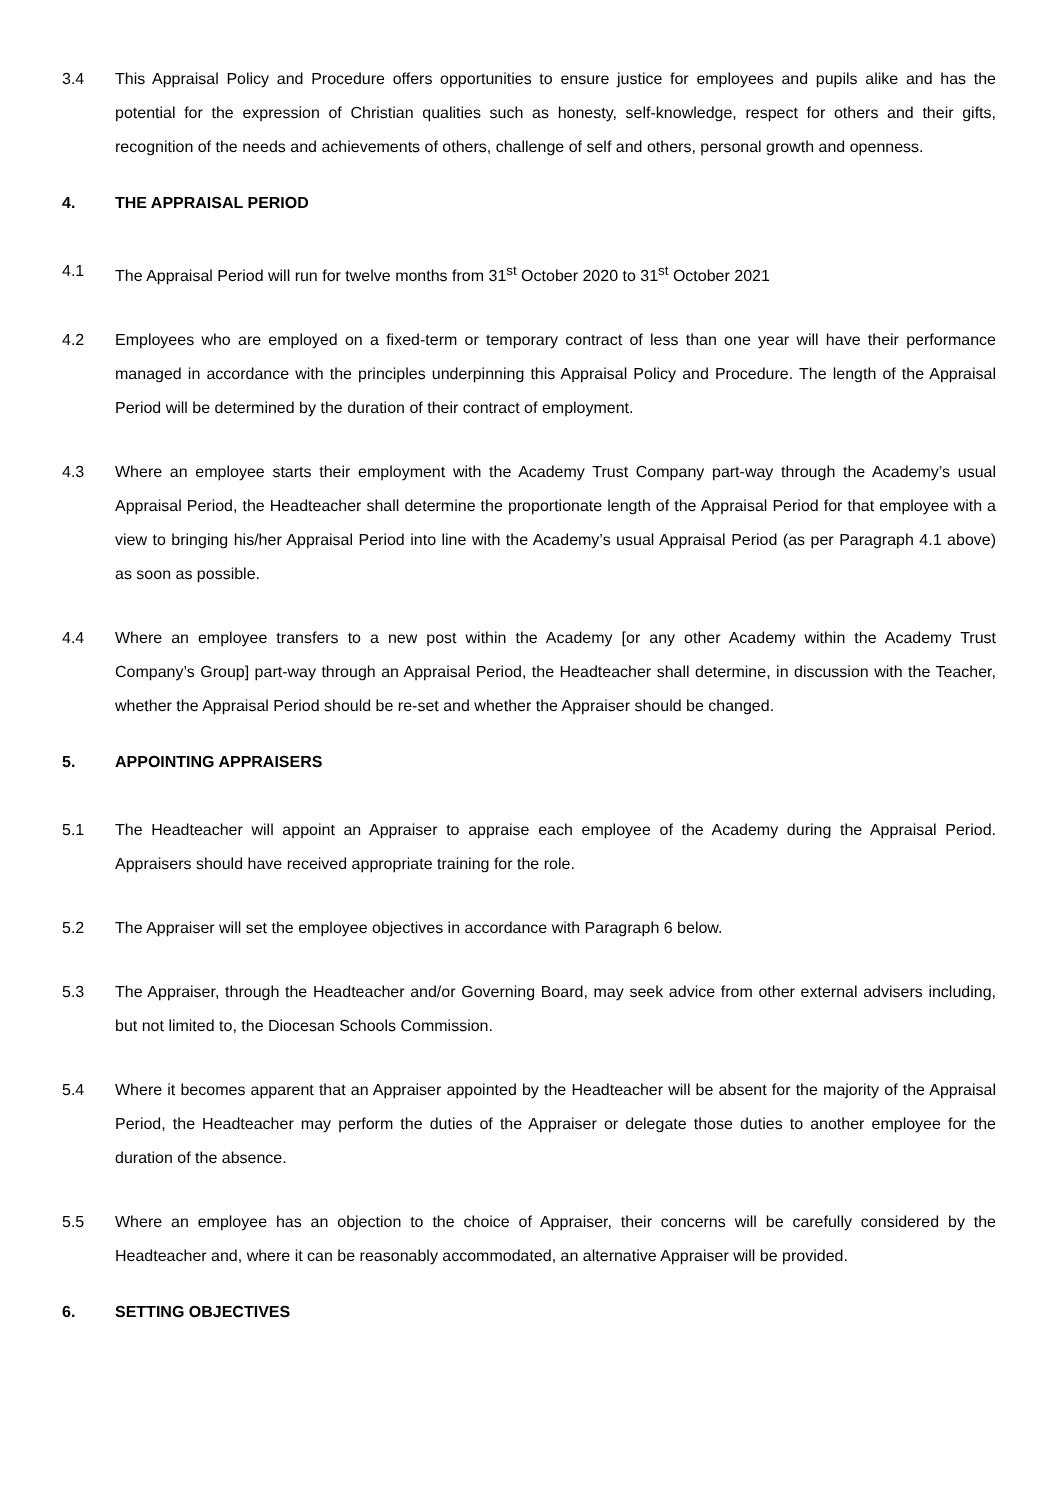3.4 This Appraisal Policy and Procedure offers opportunities to ensure justice for employees and pupils alike and has the potential for the expression of Christian qualities such as honesty, self-knowledge, respect for others and their gifts, recognition of the needs and achievements of others, challenge of self and others, personal growth and openness.
4. THE APPRAISAL PERIOD
4.1 The Appraisal Period will run for twelve months from 31<sup>st</sup> October 2020 to 31<sup>st</sup> October 2021
4.2 Employees who are employed on a fixed-term or temporary contract of less than one year will have their performance managed in accordance with the principles underpinning this Appraisal Policy and Procedure. The length of the Appraisal Period will be determined by the duration of their contract of employment.
4.3 Where an employee starts their employment with the Academy Trust Company part-way through the Academy’s usual Appraisal Period, the Headteacher shall determine the proportionate length of the Appraisal Period for that employee with a view to bringing his/her Appraisal Period into line with the Academy’s usual Appraisal Period (as per Paragraph 4.1 above) as soon as possible.
4.4 Where an employee transfers to a new post within the Academy [or any other Academy within the Academy Trust Company’s Group] part-way through an Appraisal Period, the Headteacher shall determine, in discussion with the Teacher, whether the Appraisal Period should be re-set and whether the Appraiser should be changed.
5. APPOINTING APPRAISERS
5.1 The Headteacher will appoint an Appraiser to appraise each employee of the Academy during the Appraisal Period. Appraisers should have received appropriate training for the role.
5.2 The Appraiser will set the employee objectives in accordance with Paragraph 6 below.
5.3 The Appraiser, through the Headteacher and/or Governing Board, may seek advice from other external advisers including, but not limited to, the Diocesan Schools Commission.
5.4 Where it becomes apparent that an Appraiser appointed by the Headteacher will be absent for the majority of the Appraisal Period, the Headteacher may perform the duties of the Appraiser or delegate those duties to another employee for the duration of the absence.
5.5 Where an employee has an objection to the choice of Appraiser, their concerns will be carefully considered by the Headteacher and, where it can be reasonably accommodated, an alternative Appraiser will be provided.
6. SETTING OBJECTIVES